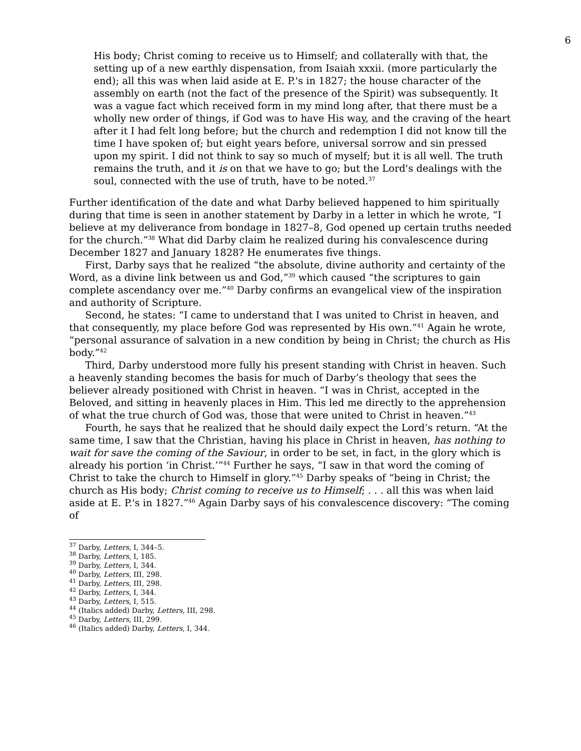6
His body; Christ coming to receive us to Himself; and collaterally with that, the setting up of a new earthly dispensation, from Isaiah xxxii. (more particularly the end); all this was when laid aside at E. P.'s in 1827; the house character of the assembly on earth (not the fact of the presence of the Spirit) was subsequently. It was a vague fact which received form in my mind long after, that there must be a wholly new order of things, if God was to have His way, and the craving of the heart after it I had felt long before; but the church and redemption I did not know till the time I have spoken of; but eight years before, universal sorrow and sin pressed upon my spirit. I did not think to say so much of myself; but it is all well. The truth remains the truth, and it is on that we have to go; but the Lord's dealings with the soul, connected with the use of truth, have to be noted.<sup>37</sup>
Further identification of the date and what Darby believed happened to him spiritually during that time is seen in another statement by Darby in a letter in which he wrote, “I believe at my deliverance from bondage in 1827–8, God opened up certain truths needed for the church.”<sup>38</sup> What did Darby claim he realized during his convalescence during December 1827 and January 1828? He enumerates five things.
First, Darby says that he realized “the absolute, divine authority and certainty of the Word, as a divine link between us and God,”<sup>39</sup> which caused “the scriptures to gain complete ascendancy over me.”<sup>40</sup> Darby confirms an evangelical view of the inspiration and authority of Scripture.
Second, he states: “I came to understand that I was united to Christ in heaven, and that consequently, my place before God was represented by His own.”<sup>41</sup> Again he wrote, “personal assurance of salvation in a new condition by being in Christ; the church as His body.”<sup>42</sup>
Third, Darby understood more fully his present standing with Christ in heaven. Such a heavenly standing becomes the basis for much of Darby’s theology that sees the believer already positioned with Christ in heaven. “I was in Christ, accepted in the Beloved, and sitting in heavenly places in Him. This led me directly to the apprehension of what the true church of God was, those that were united to Christ in heaven.”<sup>43</sup>
Fourth, he says that he realized that he should daily expect the Lord’s return. “At the same time, I saw that the Christian, having his place in Christ in heaven, has nothing to wait for save the coming of the Saviour, in order to be set, in fact, in the glory which is already his portion ‘in Christ.’”<sup>44</sup> Further he says, “I saw in that word the coming of Christ to take the church to Himself in glory.”<sup>45</sup> Darby speaks of “being in Christ; the church as His body; Christ coming to receive us to Himself; . . . all this was when laid aside at E. P.'s in 1827.”<sup>46</sup> Again Darby says of his convalescence discovery: “The coming of
<sup>37</sup> Darby, Letters, I, 344–5.
<sup>38</sup> Darby, Letters, I, 185.
<sup>39</sup> Darby, Letters, I, 344.
<sup>40</sup> Darby, Letters, III, 298.
<sup>41</sup> Darby, Letters, III, 298.
<sup>42</sup> Darby, Letters, I, 344.
<sup>43</sup> Darby, Letters, I, 515.
<sup>44</sup> (Italics added) Darby, Letters, III, 298.
<sup>45</sup> Darby, Letters, III, 299.
<sup>46</sup> (Italics added) Darby, Letters, I, 344.